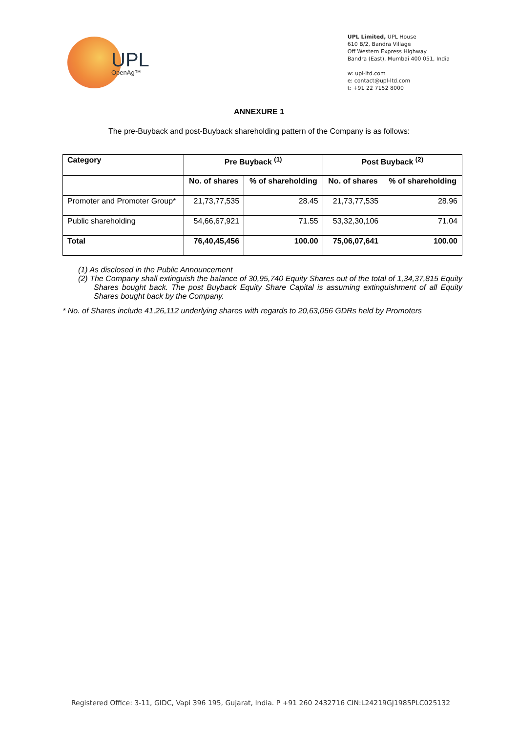UPL
OpenAg™
UPL Limited, UPL House
610 B/2, Bandra Village
Off Western Express Highway
Bandra (East), Mumbai 400 051, India
w: upl-ltd.com
e: contact@upl-ltd.com
t: +91 22 7152 8000
ANNEXURE 1
The pre-Buyback and post-Buyback shareholding pattern of the Company is as follows:
| Category | Pre Buyback <sup>(1)</sup> | | Post Buyback <sup>(2)</sup> | |
| --- | --- | --- | --- | --- |
| | No. of shares | % of shareholding | No. of shares | % of shareholding |
| Promoter and Promoter Group* | 21,73,77,535 | 28.45 | 21,73,77,535 | 28.96 |
| Public shareholding | 54,66,67,921 | 71.55 | 53,32,30,106 | 71.04 |
| Total | 76,40,45,456 | 100.00 | 75,06,07,641 | 100.00 |
(1) As disclosed in the Public Announcement
(2) The Company shall extinguish the balance of 30,95,740 Equity Shares out of the total of 1,34,37,815 Equity Shares bought back. The post Buyback Equity Share Capital is assuming extinguishment of all Equity Shares bought back by the Company.
* No. of Shares include 41,26,112 underlying shares with regards to 20,63,056 GDRs held by Promoters
Registered Office: 3-11, GIDC, Vapi 396 195, Gujarat, India. P +91 260 2432716 CIN:L24219GJ1985PLC025132